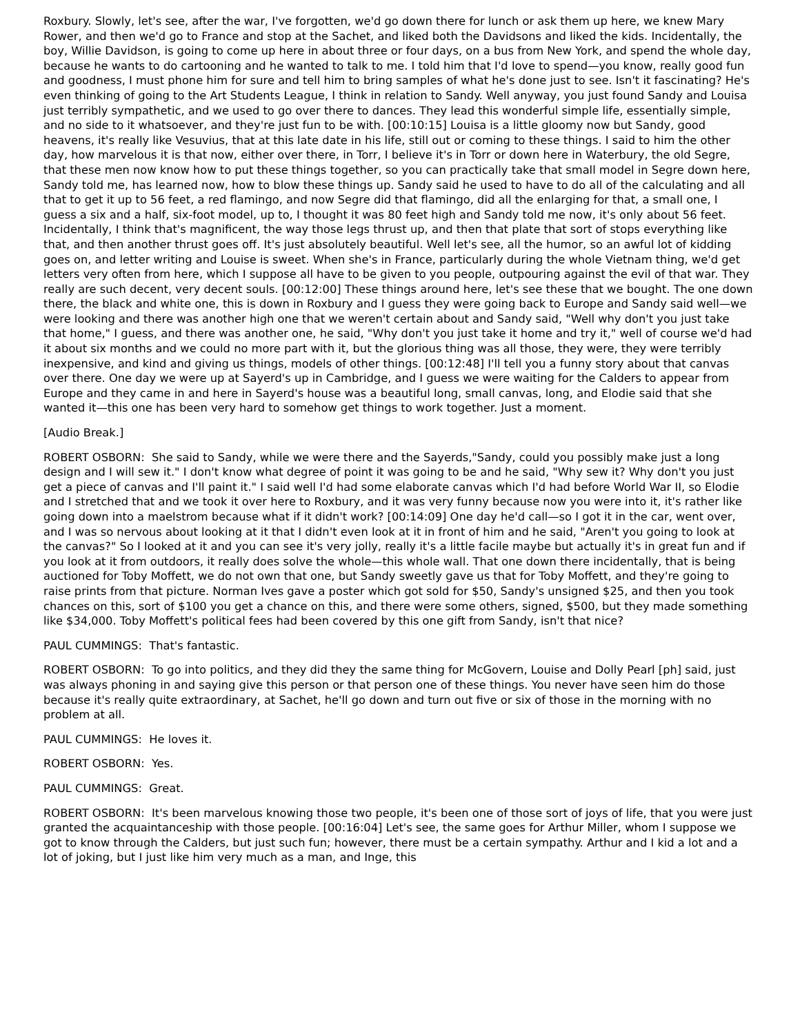Roxbury. Slowly, let's see, after the war, I've forgotten, we'd go down there for lunch or ask them up here, we knew Mary Rower, and then we'd go to France and stop at the Sachet, and liked both the Davidsons and liked the kids. Incidentally, the boy, Willie Davidson, is going to come up here in about three or four days, on a bus from New York, and spend the whole day, because he wants to do cartooning and he wanted to talk to me. I told him that I'd love to spend—you know, really good fun and goodness, I must phone him for sure and tell him to bring samples of what he's done just to see. Isn't it fascinating? He's even thinking of going to the Art Students League, I think in relation to Sandy. Well anyway, you just found Sandy and Louisa just terribly sympathetic, and we used to go over there to dances. They lead this wonderful simple life, essentially simple, and no side to it whatsoever, and they're just fun to be with. [00:10:15] Louisa is a little gloomy now but Sandy, good heavens, it's really like Vesuvius, that at this late date in his life, still out or coming to these things. I said to him the other day, how marvelous it is that now, either over there, in Torr, I believe it's in Torr or down here in Waterbury, the old Segre, that these men now know how to put these things together, so you can practically take that small model in Segre down here, Sandy told me, has learned now, how to blow these things up. Sandy said he used to have to do all of the calculating and all that to get it up to 56 feet, a red flamingo, and now Segre did that flamingo, did all the enlarging for that, a small one, I guess a six and a half, six-foot model, up to, I thought it was 80 feet high and Sandy told me now, it's only about 56 feet. Incidentally, I think that's magnificent, the way those legs thrust up, and then that plate that sort of stops everything like that, and then another thrust goes off. It's just absolutely beautiful. Well let's see, all the humor, so an awful lot of kidding goes on, and letter writing and Louise is sweet. When she's in France, particularly during the whole Vietnam thing, we'd get letters very often from here, which I suppose all have to be given to you people, outpouring against the evil of that war. They really are such decent, very decent souls. [00:12:00] These things around here, let's see these that we bought. The one down there, the black and white one, this is down in Roxbury and I guess they were going back to Europe and Sandy said well—we were looking and there was another high one that we weren't certain about and Sandy said, "Well why don't you just take that home," I guess, and there was another one, he said, "Why don't you just take it home and try it," well of course we'd had it about six months and we could no more part with it, but the glorious thing was all those, they were, they were terribly inexpensive, and kind and giving us things, models of other things. [00:12:48] I'll tell you a funny story about that canvas over there. One day we were up at Sayerd's up in Cambridge, and I guess we were waiting for the Calders to appear from Europe and they came in and here in Sayerd's house was a beautiful long, small canvas, long, and Elodie said that she wanted it—this one has been very hard to somehow get things to work together. Just a moment.
[Audio Break.]
ROBERT OSBORN: She said to Sandy, while we were there and the Sayerds,"Sandy, could you possibly make just a long design and I will sew it." I don't know what degree of point it was going to be and he said, "Why sew it? Why don't you just get a piece of canvas and I'll paint it." I said well I'd had some elaborate canvas which I'd had before World War II, so Elodie and I stretched that and we took it over here to Roxbury, and it was very funny because now you were into it, it's rather like going down into a maelstrom because what if it didn't work? [00:14:09] One day he'd call—so I got it in the car, went over, and I was so nervous about looking at it that I didn't even look at it in front of him and he said, "Aren't you going to look at the canvas?" So I looked at it and you can see it's very jolly, really it's a little facile maybe but actually it's in great fun and if you look at it from outdoors, it really does solve the whole—this whole wall. That one down there incidentally, that is being auctioned for Toby Moffett, we do not own that one, but Sandy sweetly gave us that for Toby Moffett, and they're going to raise prints from that picture. Norman Ives gave a poster which got sold for $50, Sandy's unsigned $25, and then you took chances on this, sort of $100 you get a chance on this, and there were some others, signed, $500, but they made something like $34,000. Toby Moffett's political fees had been covered by this one gift from Sandy, isn't that nice?
PAUL CUMMINGS: That's fantastic.
ROBERT OSBORN: To go into politics, and they did they the same thing for McGovern, Louise and Dolly Pearl [ph] said, just was always phoning in and saying give this person or that person one of these things. You never have seen him do those because it's really quite extraordinary, at Sachet, he'll go down and turn out five or six of those in the morning with no problem at all.
PAUL CUMMINGS: He loves it.
ROBERT OSBORN: Yes.
PAUL CUMMINGS: Great.
ROBERT OSBORN: It's been marvelous knowing those two people, it's been one of those sort of joys of life, that you were just granted the acquaintanceship with those people. [00:16:04] Let's see, the same goes for Arthur Miller, whom I suppose we got to know through the Calders, but just such fun; however, there must be a certain sympathy. Arthur and I kid a lot and a lot of joking, but I just like him very much as a man, and Inge, this